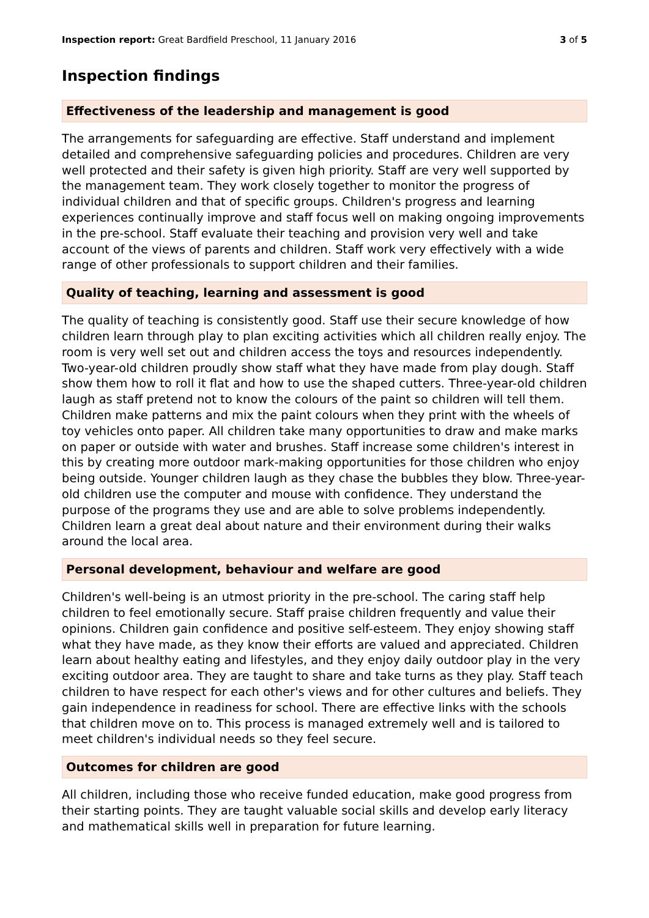Inspection report: Great Bardfield Preschool, 11 January 2016 3 of 5
Inspection findings
Effectiveness of the leadership and management is good
The arrangements for safeguarding are effective. Staff understand and implement detailed and comprehensive safeguarding policies and procedures. Children are very well protected and their safety is given high priority. Staff are very well supported by the management team. They work closely together to monitor the progress of individual children and that of specific groups. Children's progress and learning experiences continually improve and staff focus well on making ongoing improvements in the pre-school. Staff evaluate their teaching and provision very well and take account of the views of parents and children. Staff work very effectively with a wide range of other professionals to support children and their families.
Quality of teaching, learning and assessment is good
The quality of teaching is consistently good. Staff use their secure knowledge of how children learn through play to plan exciting activities which all children really enjoy. The room is very well set out and children access the toys and resources independently. Two-year-old children proudly show staff what they have made from play dough. Staff show them how to roll it flat and how to use the shaped cutters. Three-year-old children laugh as staff pretend not to know the colours of the paint so children will tell them. Children make patterns and mix the paint colours when they print with the wheels of toy vehicles onto paper. All children take many opportunities to draw and make marks on paper or outside with water and brushes. Staff increase some children's interest in this by creating more outdoor mark-making opportunities for those children who enjoy being outside. Younger children laugh as they chase the bubbles they blow. Three-year-old children use the computer and mouse with confidence. They understand the purpose of the programs they use and are able to solve problems independently. Children learn a great deal about nature and their environment during their walks around the local area.
Personal development, behaviour and welfare are good
Children's well-being is an utmost priority in the pre-school. The caring staff help children to feel emotionally secure. Staff praise children frequently and value their opinions. Children gain confidence and positive self-esteem. They enjoy showing staff what they have made, as they know their efforts are valued and appreciated. Children learn about healthy eating and lifestyles, and they enjoy daily outdoor play in the very exciting outdoor area. They are taught to share and take turns as they play. Staff teach children to have respect for each other's views and for other cultures and beliefs. They gain independence in readiness for school. There are effective links with the schools that children move on to. This process is managed extremely well and is tailored to meet children's individual needs so they feel secure.
Outcomes for children are good
All children, including those who receive funded education, make good progress from their starting points. They are taught valuable social skills and develop early literacy and mathematical skills well in preparation for future learning.